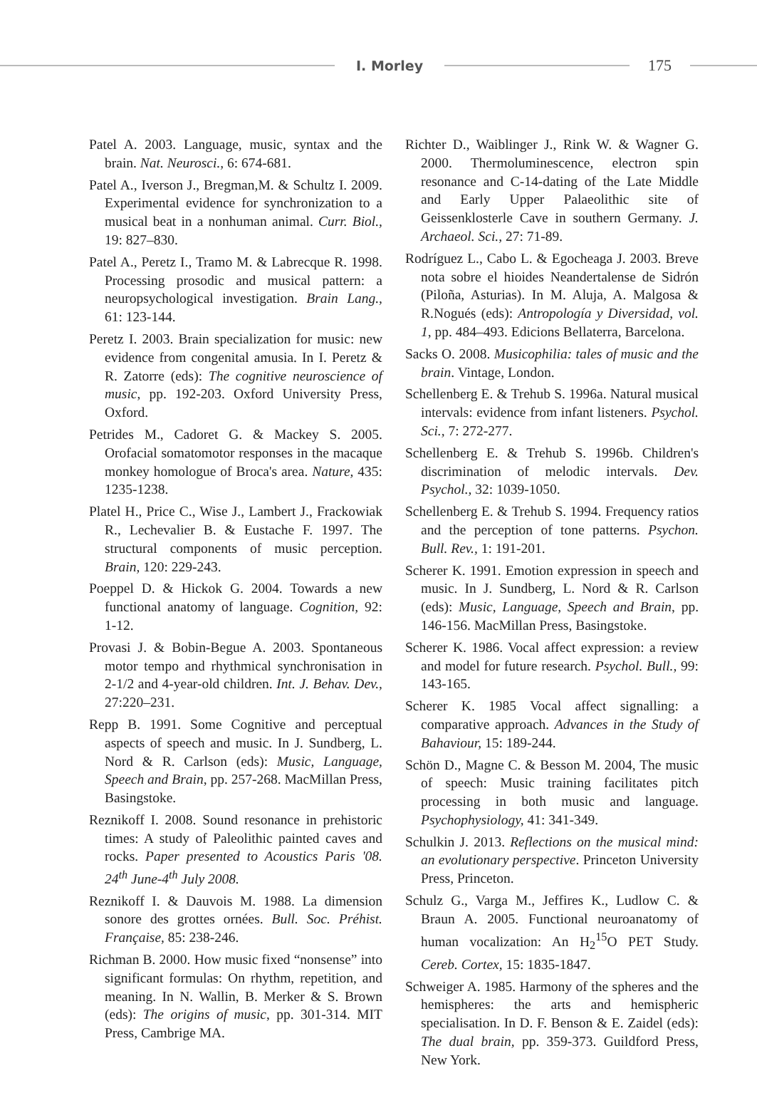I. Morley
175
Patel A. 2003. Language, music, syntax and the brain. Nat. Neurosci., 6: 674-681.
Patel A., Iverson J., Bregman,M. & Schultz I. 2009. Experimental evidence for synchronization to a musical beat in a nonhuman animal. Curr. Biol., 19: 827–830.
Patel A., Peretz I., Tramo M. & Labrecque R. 1998. Processing prosodic and musical pattern: a neuropsychological investigation. Brain Lang., 61: 123-144.
Peretz I. 2003. Brain specialization for music: new evidence from congenital amusia. In I. Peretz & R. Zatorre (eds): The cognitive neuroscience of music, pp. 192-203. Oxford University Press, Oxford.
Petrides M., Cadoret G. & Mackey S. 2005. Orofacial somatomotor responses in the macaque monkey homologue of Broca's area. Nature, 435: 1235-1238.
Platel H., Price C., Wise J., Lambert J., Frackowiak R., Lechevalier B. & Eustache F. 1997. The structural components of music perception. Brain, 120: 229-243.
Poeppel D. & Hickok G. 2004. Towards a new functional anatomy of language. Cognition, 92: 1-12.
Provasi J. & Bobin-Begue A. 2003. Spontaneous motor tempo and rhythmical synchronisation in 2-1/2 and 4-year-old children. Int. J. Behav. Dev., 27:220–231.
Repp B. 1991. Some Cognitive and perceptual aspects of speech and music. In J. Sundberg, L. Nord & R. Carlson (eds): Music, Language, Speech and Brain, pp. 257-268. MacMillan Press, Basingstoke.
Reznikoff I. 2008. Sound resonance in prehistoric times: A study of Paleolithic painted caves and rocks. Paper presented to Acoustics Paris '08. 24<sup>th</sup> June-4<sup>th</sup> July 2008.
Reznikoff I. & Dauvois M. 1988. La dimension sonore des grottes ornées. Bull. Soc. Préhist. Française, 85: 238-246.
Richman B. 2000. How music fixed “nonsense” into significant formulas: On rhythm, repetition, and meaning. In N. Wallin, B. Merker & S. Brown (eds): The origins of music, pp. 301-314. MIT Press, Cambrige MA.
Richter D., Waiblinger J., Rink W. & Wagner G. 2000. Thermoluminescence, electron spin resonance and C-14-dating of the Late Middle and Early Upper Palaeolithic site of Geissenklosterle Cave in southern Germany. J. Archaeol. Sci., 27: 71-89.
Rodríguez L., Cabo L. & Egocheaga J. 2003. Breve nota sobre el hioides Neandertalense de Sidrón (Piloña, Asturias). In M. Aluja, A. Malgosa & R.Nogués (eds): Antropología y Diversidad, vol. 1, pp. 484–493. Edicions Bellaterra, Barcelona.
Sacks O. 2008. Musicophilia: tales of music and the brain. Vintage, London.
Schellenberg E. & Trehub S. 1996a. Natural musical intervals: evidence from infant listeners. Psychol. Sci., 7: 272-277.
Schellenberg E. & Trehub S. 1996b. Children's discrimination of melodic intervals. Dev. Psychol., 32: 1039-1050.
Schellenberg E. & Trehub S. 1994. Frequency ratios and the perception of tone patterns. Psychon. Bull. Rev., 1: 191-201.
Scherer K. 1991. Emotion expression in speech and music. In J. Sundberg, L. Nord & R. Carlson (eds): Music, Language, Speech and Brain, pp. 146-156. MacMillan Press, Basingstoke.
Scherer K. 1986. Vocal affect expression: a review and model for future research. Psychol. Bull., 99: 143-165.
Scherer K. 1985 Vocal affect signalling: a comparative approach. Advances in the Study of Bahaviour, 15: 189-244.
Schön D., Magne C. & Besson M. 2004, The music of speech: Music training facilitates pitch processing in both music and language. Psychophysiology, 41: 341-349.
Schulkin J. 2013. Reflections on the musical mind: an evolutionary perspective. Princeton University Press, Princeton.
Schulz G., Varga M., Jeffires K., Ludlow C. & Braun A. 2005. Functional neuroanatomy of human vocalization: An H<sub>2</sub><sup>15</sup>O PET Study. Cereb. Cortex, 15: 1835-1847.
Schweiger A. 1985. Harmony of the spheres and the hemispheres: the arts and hemispheric specialisation. In D. F. Benson & E. Zaidel (eds): The dual brain, pp. 359-373. Guildford Press, New York.